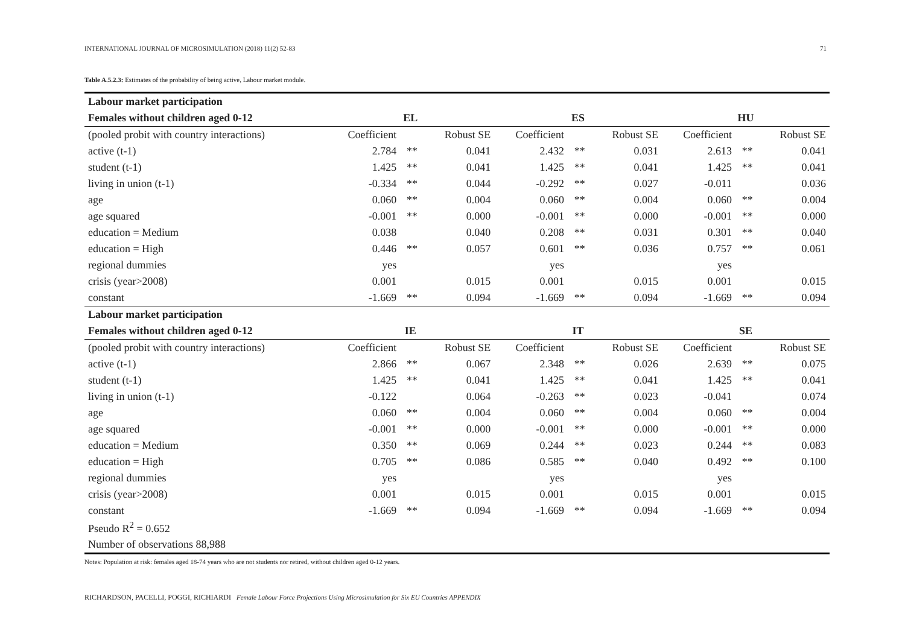INTERNATIONAL JOURNAL OF MICROSIMULATION (2018) 11(2) 52-83 71
Table A.5.2.3: Estimates of the probability of being active, Labour market module.
| Labour market participation | | | | | | | | | |
| --- | --- | --- | --- | --- | --- | --- | --- | --- | --- |
| Females without children aged 0-12 | EL | | | ES | | | HU | | |
| (pooled probit with country interactions) | Coefficient | | Robust SE | Coefficient | | Robust SE | Coefficient | | Robust SE |
| active (t-1) | 2.784 | ** | 0.041 | 2.432 | ** | 0.031 | 2.613 | ** | 0.041 |
| student (t-1) | 1.425 | ** | 0.041 | 1.425 | ** | 0.041 | 1.425 | ** | 0.041 |
| living in union (t-1) | -0.334 | ** | 0.044 | -0.292 | ** | 0.027 | -0.011 | | 0.036 |
| age | 0.060 | ** | 0.004 | 0.060 | ** | 0.004 | 0.060 | ** | 0.004 |
| age squared | -0.001 | ** | 0.000 | -0.001 | ** | 0.000 | -0.001 | ** | 0.000 |
| education = Medium | 0.038 | | 0.040 | 0.208 | ** | 0.031 | 0.301 | ** | 0.040 |
| education = High | 0.446 | ** | 0.057 | 0.601 | ** | 0.036 | 0.757 | ** | 0.061 |
| regional dummies | yes | | | yes | | | yes | | |
| crisis (year>2008) | 0.001 | | 0.015 | 0.001 | | 0.015 | 0.001 | | 0.015 |
| constant | -1.669 | ** | 0.094 | -1.669 | ** | 0.094 | -1.669 | ** | 0.094 |
| Labour market participation | | | | | | | | | |
| Females without children aged 0-12 | IE | | | IT | | | SE | | |
| (pooled probit with country interactions) | Coefficient | | Robust SE | Coefficient | | Robust SE | Coefficient | | Robust SE |
| active (t-1) | 2.866 | ** | 0.067 | 2.348 | ** | 0.026 | 2.639 | ** | 0.075 |
| student (t-1) | 1.425 | ** | 0.041 | 1.425 | ** | 0.041 | 1.425 | ** | 0.041 |
| living in union (t-1) | -0.122 | | 0.064 | -0.263 | ** | 0.023 | -0.041 | | 0.074 |
| age | 0.060 | ** | 0.004 | 0.060 | ** | 0.004 | 0.060 | ** | 0.004 |
| age squared | -0.001 | ** | 0.000 | -0.001 | ** | 0.000 | -0.001 | ** | 0.000 |
| education = Medium | 0.350 | ** | 0.069 | 0.244 | ** | 0.023 | 0.244 | ** | 0.083 |
| education = High | 0.705 | ** | 0.086 | 0.585 | ** | 0.040 | 0.492 | ** | 0.100 |
| regional dummies | yes | | | yes | | | yes | | |
| crisis (year>2008) | 0.001 | | 0.015 | 0.001 | | 0.015 | 0.001 | | 0.015 |
| constant | -1.669 | ** | 0.094 | -1.669 | ** | 0.094 | -1.669 | ** | 0.094 |
| Pseudo R<sup>2</sup> = 0.652 | | | | | | | | | |
| Number of observations 88,988 | | | | | | | | | |
Notes: Population at risk: females aged 18-74 years who are not students nor retired, without children aged 0-12 years.
RICHARDSON, PACELLI, POGGI, RICHIARDI Female Labour Force Projections Using Microsimulation for Six EU Countries APPENDIX